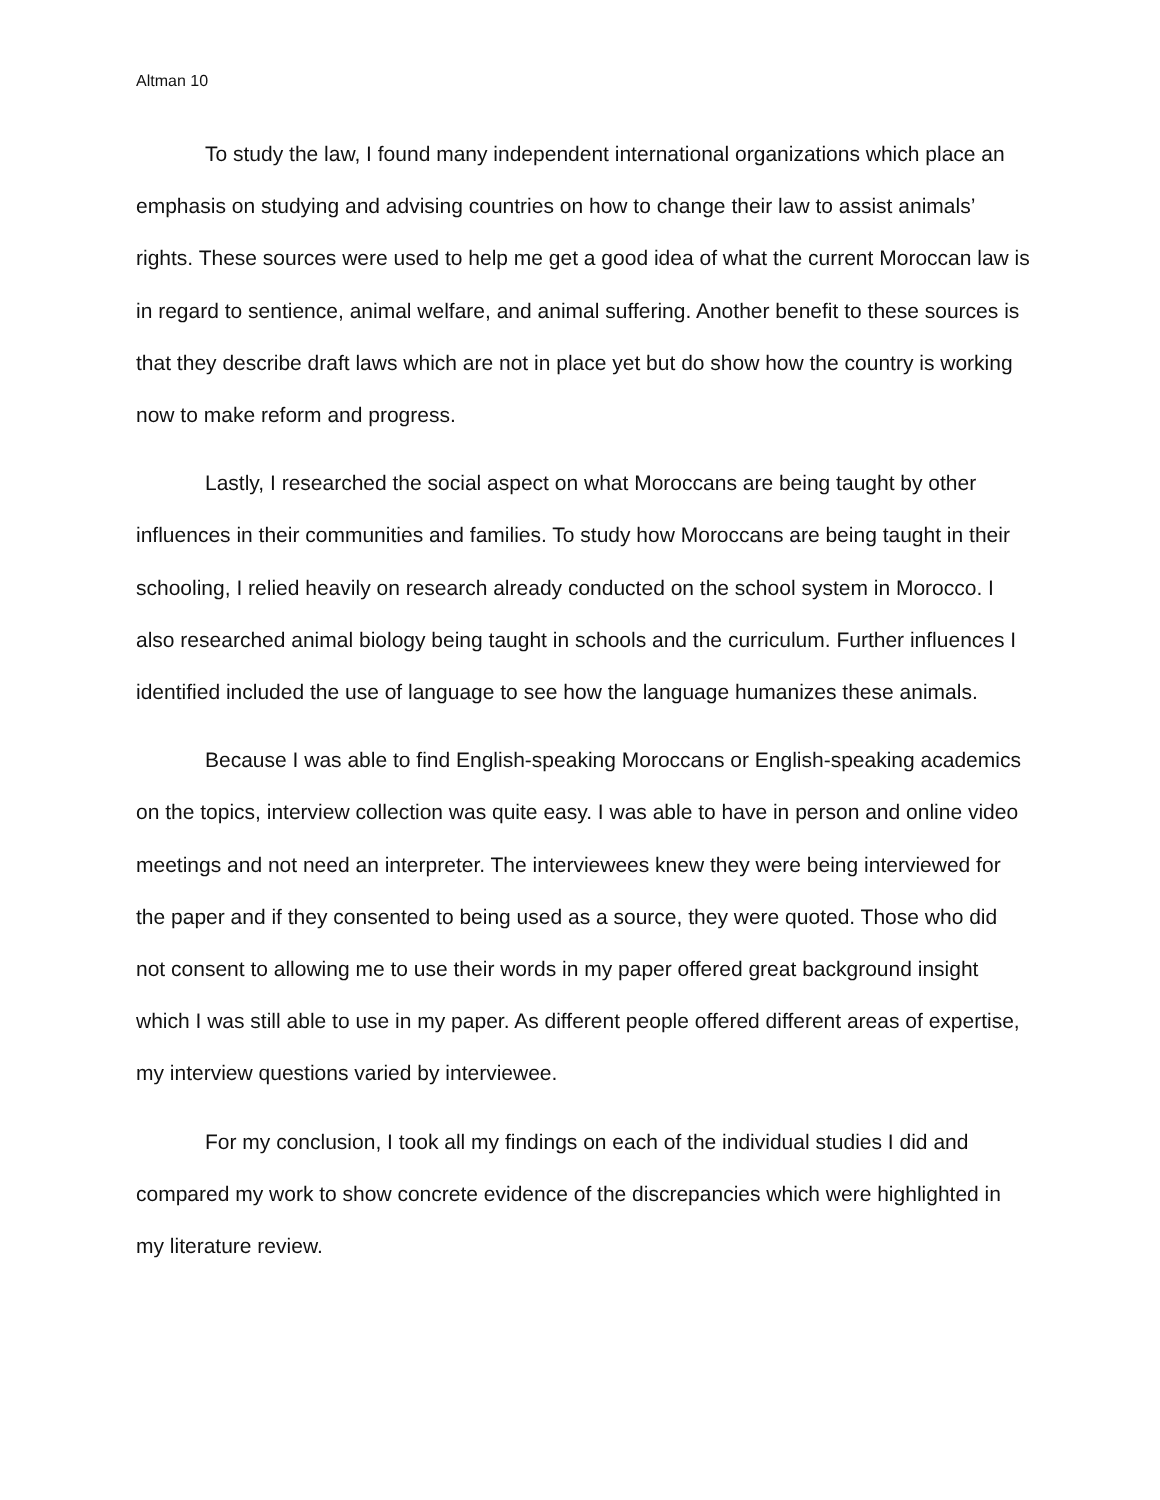Altman 10
To study the law, I found many independent international organizations which place an emphasis on studying and advising countries on how to change their law to assist animals’ rights. These sources were used to help me get a good idea of what the current Moroccan law is in regard to sentience, animal welfare, and animal suffering. Another benefit to these sources is that they describe draft laws which are not in place yet but do show how the country is working now to make reform and progress.
Lastly, I researched the social aspect on what Moroccans are being taught by other influences in their communities and families. To study how Moroccans are being taught in their schooling, I relied heavily on research already conducted on the school system in Morocco. I also researched animal biology being taught in schools and the curriculum. Further influences I identified included the use of language to see how the language humanizes these animals.
Because I was able to find English-speaking Moroccans or English-speaking academics on the topics, interview collection was quite easy. I was able to have in person and online video meetings and not need an interpreter. The interviewees knew they were being interviewed for the paper and if they consented to being used as a source, they were quoted. Those who did not consent to allowing me to use their words in my paper offered great background insight which I was still able to use in my paper. As different people offered different areas of expertise, my interview questions varied by interviewee.
For my conclusion, I took all my findings on each of the individual studies I did and compared my work to show concrete evidence of the discrepancies which were highlighted in my literature review.